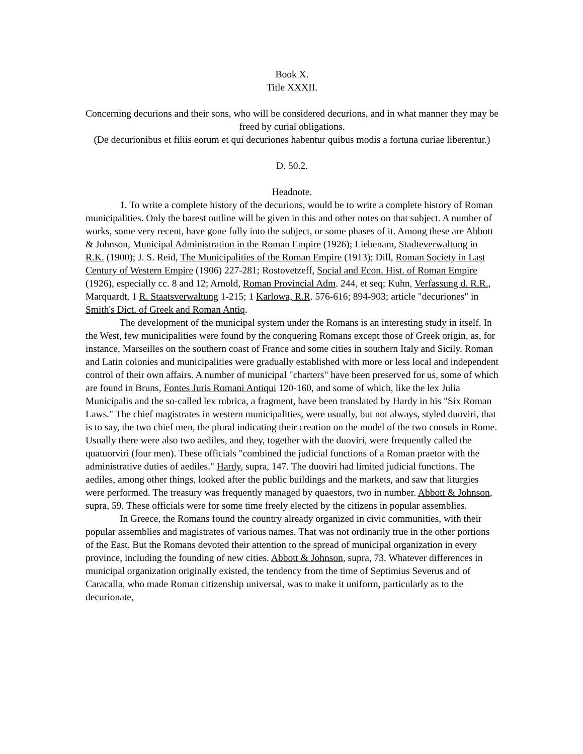Book X.
Title XXXII.
Concerning decurions and their sons, who will be considered decurions, and in what manner they may be freed by curial obligations.
(De decurionibus et filiis eorum et qui decuriones habentur quibus modis a fortuna curiae liberentur.)
D. 50.2.
Headnote.
1. To write a complete history of the decurions, would be to write a complete history of Roman municipalities. Only the barest outline will be given in this and other notes on that subject. A number of works, some very recent, have gone fully into the subject, or some phases of it. Among these are Abbott & Johnson, Municipal Administration in the Roman Empire (1926); Liebenam, Stadteverwaltung in R.K. (1900); J. S. Reid, The Municipalities of the Roman Empire (1913); Dill, Roman Society in Last Century of Western Empire (1906) 227-281; Rostovetzeff, Social and Econ. Hist. of Roman Empire (1926), especially cc. 8 and 12; Arnold, Roman Provincial Adm. 244, et seq; Kuhn, Verfassung d. R.R., Marquardt, 1 R. Staatsverwaltung 1-215; 1 Karlowa, R.R. 576-616; 894-903; article "decuriones" in Smith's Dict. of Greek and Roman Antiq.
The development of the municipal system under the Romans is an interesting study in itself. In the West, few municipalities were found by the conquering Romans except those of Greek origin, as, for instance, Marseilles on the southern coast of France and some cities in southern Italy and Sicily. Roman and Latin colonies and municipalities were gradually established with more or less local and independent control of their own affairs. A number of municipal "charters" have been preserved for us, some of which are found in Bruns, Fontes Juris Romani Antiqui 120-160, and some of which, like the lex Julia Municipalis and the so-called lex rubrica, a fragment, have been translated by Hardy in his "Six Roman Laws." The chief magistrates in western municipalities, were usually, but not always, styled duoviri, that is to say, the two chief men, the plural indicating their creation on the model of the two consuls in Rome. Usually there were also two aediles, and they, together with the duoviri, were frequently called the quatuorviri (four men). These officials "combined the judicial functions of a Roman praetor with the administrative duties of aediles." Hardy, supra, 147. The duoviri had limited judicial functions. The aediles, among other things, looked after the public buildings and the markets, and saw that liturgies were performed. The treasury was frequently managed by quaestors, two in number. Abbott & Johnson, supra, 59. These officials were for some time freely elected by the citizens in popular assemblies.
In Greece, the Romans found the country already organized in civic communities, with their popular assemblies and magistrates of various names. That was not ordinarily true in the other portions of the East. But the Romans devoted their attention to the spread of municipal organization in every province, including the founding of new cities. Abbott & Johnson, supra, 73. Whatever differences in municipal organization originally existed, the tendency from the time of Septimius Severus and of Caracalla, who made Roman citizenship universal, was to make it uniform, particularly as to the decurionate,